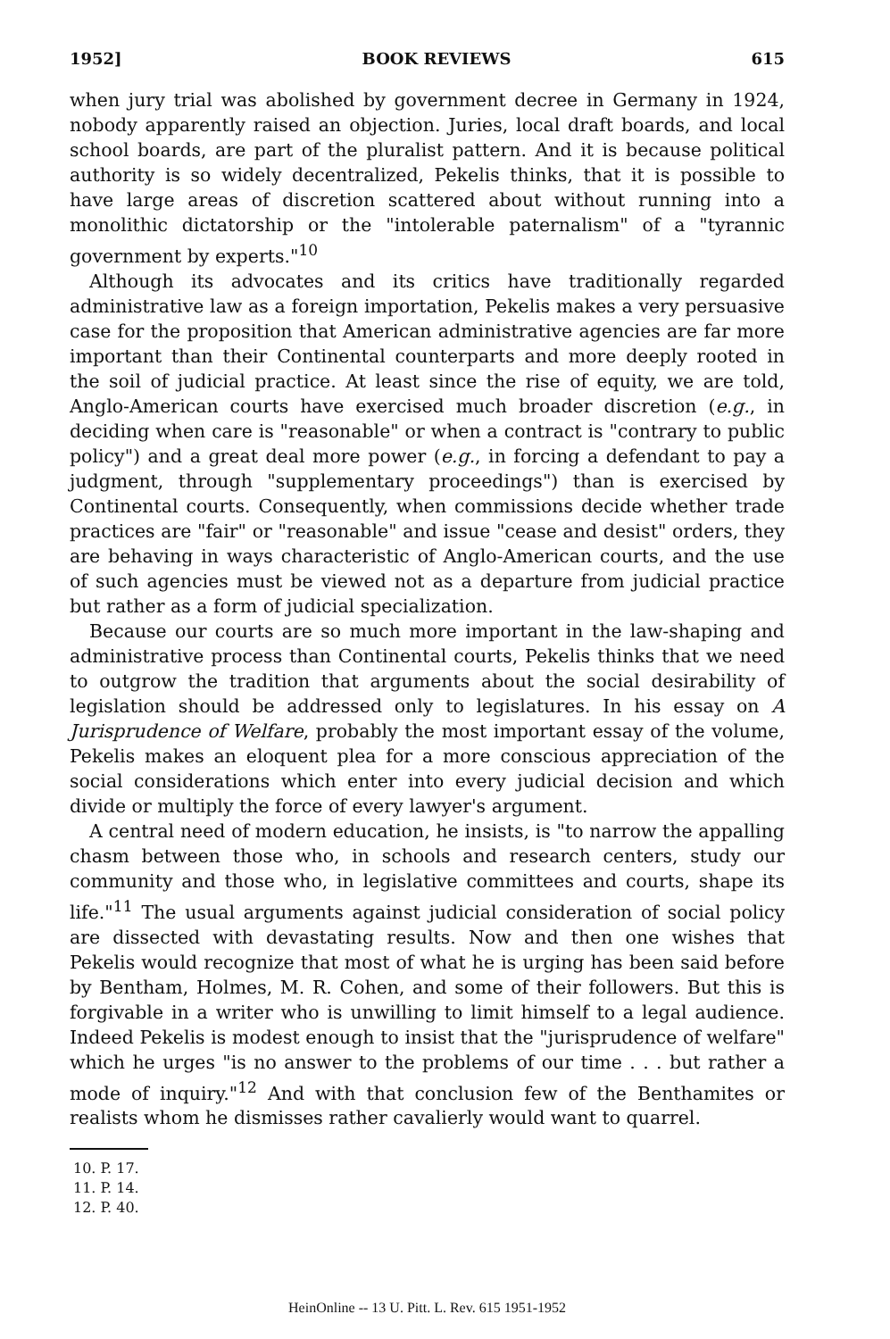1952] BOOK REVIEWS 615
when jury trial was abolished by government decree in Germany in 1924, nobody apparently raised an objection. Juries, local draft boards, and local school boards, are part of the pluralist pattern. And it is because political authority is so widely decentralized, Pekelis thinks, that it is possible to have large areas of discretion scattered about without running into a monolithic dictatorship or the "intolerable paternalism" of a "tyrannic government by experts."<sup>10</sup>
Although its advocates and its critics have traditionally regarded administrative law as a foreign importation, Pekelis makes a very persuasive case for the proposition that American administrative agencies are far more important than their Continental counterparts and more deeply rooted in the soil of judicial practice. At least since the rise of equity, we are told, Anglo-American courts have exercised much broader discretion (e.g., in deciding when care is "reasonable" or when a contract is "contrary to public policy") and a great deal more power (e.g., in forcing a defendant to pay a judgment, through "supplementary proceedings") than is exercised by Continental courts. Consequently, when commissions decide whether trade practices are "fair" or "reasonable" and issue "cease and desist" orders, they are behaving in ways characteristic of Anglo-American courts, and the use of such agencies must be viewed not as a departure from judicial practice but rather as a form of judicial specialization.
Because our courts are so much more important in the law-shaping and administrative process than Continental courts, Pekelis thinks that we need to outgrow the tradition that arguments about the social desirability of legislation should be addressed only to legislatures. In his essay on A Jurisprudence of Welfare, probably the most important essay of the volume, Pekelis makes an eloquent plea for a more conscious appreciation of the social considerations which enter into every judicial decision and which divide or multiply the force of every lawyer's argument.
A central need of modern education, he insists, is "to narrow the appalling chasm between those who, in schools and research centers, study our community and those who, in legislative committees and courts, shape its life."<sup>11</sup> The usual arguments against judicial consideration of social policy are dissected with devastating results. Now and then one wishes that Pekelis would recognize that most of what he is urging has been said before by Bentham, Holmes, M. R. Cohen, and some of their followers. But this is forgivable in a writer who is unwilling to limit himself to a legal audience. Indeed Pekelis is modest enough to insist that the "jurisprudence of welfare" which he urges "is no answer to the problems of our time . . . but rather a mode of inquiry."<sup>12</sup> And with that conclusion few of the Benthamites or realists whom he dismisses rather cavalierly would want to quarrel.
10. P. 17.
11. P. 14.
12. P. 40.
HeinOnline -- 13 U. Pitt. L. Rev. 615 1951-1952